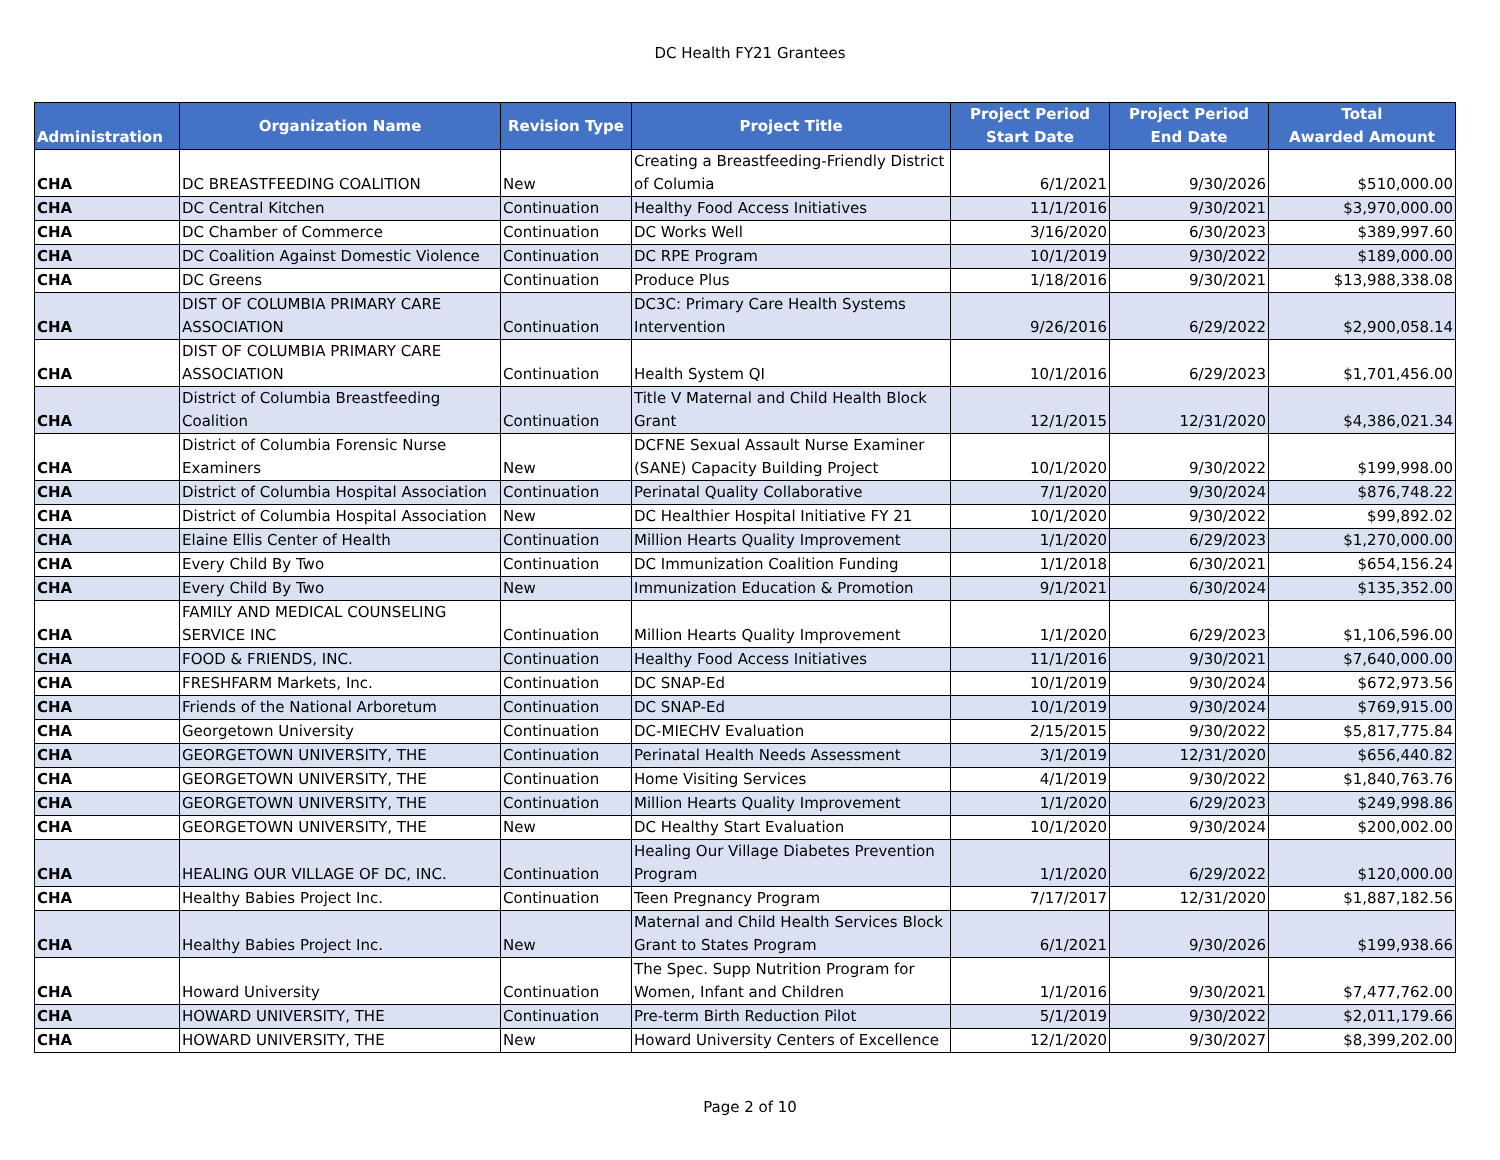DC Health FY21 Grantees
| Administration | Organization Name | Revision Type | Project Title | Project Period Start Date | Project Period End Date | Total Awarded Amount |
| --- | --- | --- | --- | --- | --- | --- |
| CHA | DC BREASTFEEDING COALITION | New | Creating a Breastfeeding-Friendly District of Columia | 6/1/2021 | 9/30/2026 | $510,000.00 |
| CHA | DC Central Kitchen | Continuation | Healthy Food Access Initiatives | 11/1/2016 | 9/30/2021 | $3,970,000.00 |
| CHA | DC Chamber of Commerce | Continuation | DC Works Well | 3/16/2020 | 6/30/2023 | $389,997.60 |
| CHA | DC Coalition Against Domestic Violence | Continuation | DC RPE Program | 10/1/2019 | 9/30/2022 | $189,000.00 |
| CHA | DC Greens | Continuation | Produce Plus | 1/18/2016 | 9/30/2021 | $13,988,338.08 |
| CHA | DIST OF COLUMBIA PRIMARY CARE ASSOCIATION | Continuation | DC3C: Primary Care Health Systems Intervention | 9/26/2016 | 6/29/2022 | $2,900,058.14 |
| CHA | DIST OF COLUMBIA PRIMARY CARE ASSOCIATION | Continuation | Health System QI | 10/1/2016 | 6/29/2023 | $1,701,456.00 |
| CHA | District of Columbia Breastfeeding Coalition | Continuation | Title V Maternal and Child Health Block Grant | 12/1/2015 | 12/31/2020 | $4,386,021.34 |
| CHA | District of Columbia Forensic Nurse Examiners | New | DCFNE Sexual Assault Nurse Examiner (SANE) Capacity Building Project | 10/1/2020 | 9/30/2022 | $199,998.00 |
| CHA | District of Columbia Hospital Association | Continuation | Perinatal Quality Collaborative | 7/1/2020 | 9/30/2024 | $876,748.22 |
| CHA | District of Columbia Hospital Association | New | DC Healthier Hospital Initiative FY 21 | 10/1/2020 | 9/30/2022 | $99,892.02 |
| CHA | Elaine Ellis Center of Health | Continuation | Million Hearts Quality Improvement | 1/1/2020 | 6/29/2023 | $1,270,000.00 |
| CHA | Every Child By Two | Continuation | DC Immunization Coalition Funding | 1/1/2018 | 6/30/2021 | $654,156.24 |
| CHA | Every Child By Two | New | Immunization Education & Promotion | 9/1/2021 | 6/30/2024 | $135,352.00 |
| CHA | FAMILY AND MEDICAL COUNSELING SERVICE INC | Continuation | Million Hearts Quality Improvement | 1/1/2020 | 6/29/2023 | $1,106,596.00 |
| CHA | FOOD & FRIENDS, INC. | Continuation | Healthy Food Access Initiatives | 11/1/2016 | 9/30/2021 | $7,640,000.00 |
| CHA | FRESHFARM Markets, Inc. | Continuation | DC SNAP-Ed | 10/1/2019 | 9/30/2024 | $672,973.56 |
| CHA | Friends of the National Arboretum | Continuation | DC SNAP-Ed | 10/1/2019 | 9/30/2024 | $769,915.00 |
| CHA | Georgetown University | Continuation | DC-MIECHV Evaluation | 2/15/2015 | 9/30/2022 | $5,817,775.84 |
| CHA | GEORGETOWN UNIVERSITY, THE | Continuation | Perinatal Health Needs Assessment | 3/1/2019 | 12/31/2020 | $656,440.82 |
| CHA | GEORGETOWN UNIVERSITY, THE | Continuation | Home Visiting Services | 4/1/2019 | 9/30/2022 | $1,840,763.76 |
| CHA | GEORGETOWN UNIVERSITY, THE | Continuation | Million Hearts Quality Improvement | 1/1/2020 | 6/29/2023 | $249,998.86 |
| CHA | GEORGETOWN UNIVERSITY, THE | New | DC Healthy Start Evaluation | 10/1/2020 | 9/30/2024 | $200,002.00 |
| CHA | HEALING OUR VILLAGE OF DC, INC. | Continuation | Healing Our Village Diabetes Prevention Program | 1/1/2020 | 6/29/2022 | $120,000.00 |
| CHA | Healthy Babies Project Inc. | Continuation | Teen Pregnancy Program | 7/17/2017 | 12/31/2020 | $1,887,182.56 |
| CHA | Healthy Babies Project Inc. | New | Maternal and Child Health Services Block Grant to States Program | 6/1/2021 | 9/30/2026 | $199,938.66 |
| CHA | Howard University | Continuation | The Spec. Supp Nutrition Program for Women, Infant and Children | 1/1/2016 | 9/30/2021 | $7,477,762.00 |
| CHA | HOWARD UNIVERSITY, THE | Continuation | Pre-term Birth Reduction Pilot | 5/1/2019 | 9/30/2022 | $2,011,179.66 |
| CHA | HOWARD UNIVERSITY, THE | New | Howard University Centers of Excellence | 12/1/2020 | 9/30/2027 | $8,399,202.00 |
Page 2 of 10